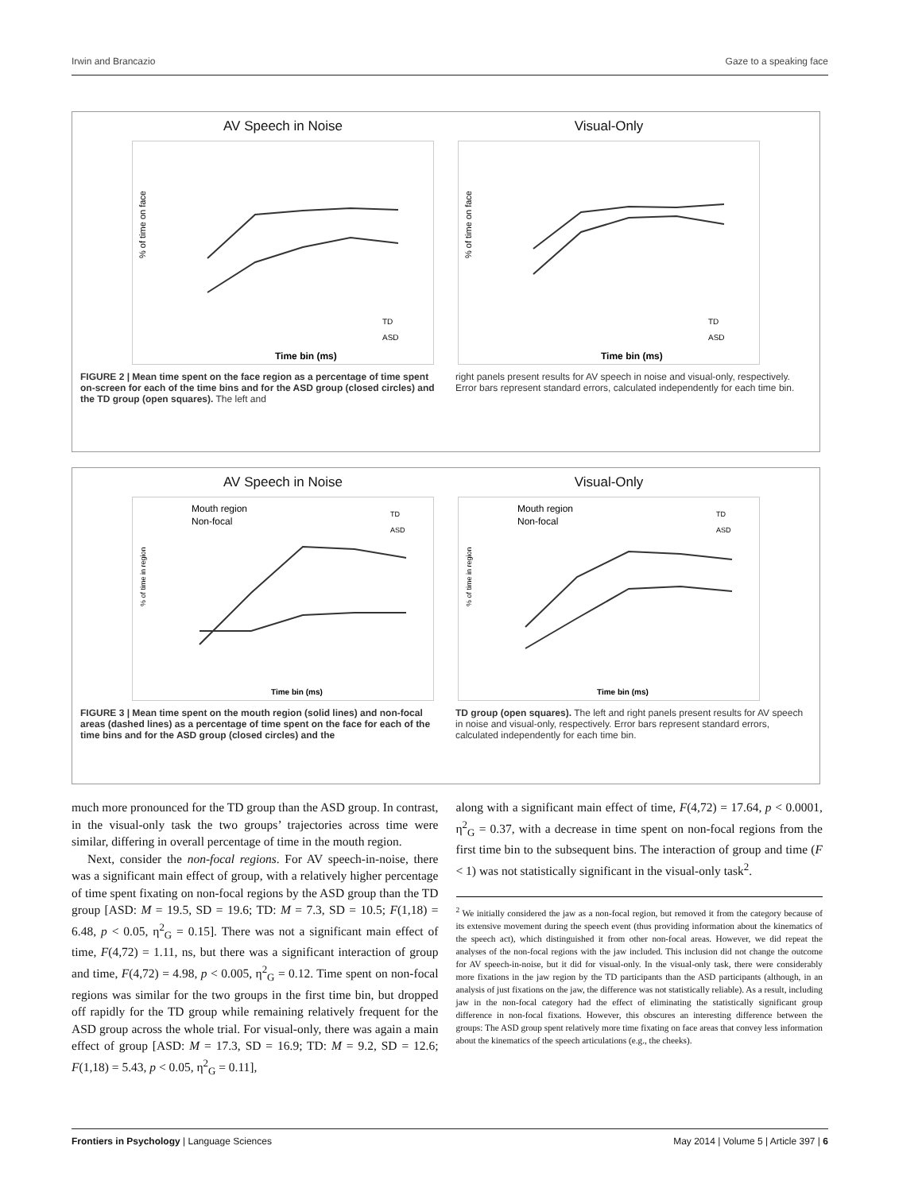Irwin and Brancazio Gaze to a speaking face
AV Speech in Noise
% of time on face
Time bin (ms)
TD
ASD
Visual-Only
% of time on face
Time bin (ms)
TD
ASD
FIGURE 2 | Mean time spent on the face region as a percentage of time spent on-screen for each of the time bins and for the ASD group (closed circles) and the TD group (open squares). The left and
right panels present results for AV speech in noise and visual-only, respectively. Error bars represent standard errors, calculated independently for each time bin.
AV Speech in Noise
% of time in region
Mouth region
Non-focal
TD
ASD
Time bin (ms)
Visual-Only
% of time in region
Mouth region
Non-focal
TD
ASD
Time bin (ms)
FIGURE 3 | Mean time spent on the mouth region (solid lines) and non-focal areas (dashed lines) as a percentage of time spent on the face for each of the time bins and for the ASD group (closed circles) and the
TD group (open squares). The left and right panels present results for AV speech in noise and visual-only, respectively. Error bars represent standard errors, calculated independently for each time bin.
much more pronounced for the TD group than the ASD group. In contrast, in the visual-only task the two groups’ trajectories across time were similar, differing in overall percentage of time in the mouth region.
Next, consider the non-focal regions. For AV speech-in-noise, there was a significant main effect of group, with a relatively higher percentage of time spent fixating on non-focal regions by the ASD group than the TD group [ASD: M = 19.5, SD = 19.6; TD: M = 7.3, SD = 10.5; F(1,18) = 6.48, p < 0.05, η<sup>2</sup><sub>G</sub> = 0.15]. There was not a significant main effect of time, F(4,72) = 1.11, ns, but there was a significant interaction of group and time, F(4,72) = 4.98, p < 0.005, η<sup>2</sup><sub>G</sub> = 0.12. Time spent on non-focal regions was similar for the two groups in the first time bin, but dropped off rapidly for the TD group while remaining relatively frequent for the ASD group across the whole trial. For visual-only, there was again a main effect of group [ASD: M = 17.3, SD = 16.9; TD: M = 9.2, SD = 12.6; F(1,18) = 5.43, p < 0.05, η<sup>2</sup><sub>G</sub> = 0.11],
along with a significant main effect of time, F(4,72) = 17.64, p < 0.0001, η<sup>2</sup><sub>G</sub> = 0.37, with a decrease in time spent on non-focal regions from the first time bin to the subsequent bins. The interaction of group and time (F < 1) was not statistically significant in the visual-only task<sup>2</sup>.
<sup>2</sup> We initially considered the jaw as a non-focal region, but removed it from the category because of its extensive movement during the speech event (thus providing information about the kinematics of the speech act), which distinguished it from other non-focal areas. However, we did repeat the analyses of the non-focal regions with the jaw included. This inclusion did not change the outcome for AV speech-in-noise, but it did for visual-only. In the visual-only task, there were considerably more fixations in the jaw region by the TD participants than the ASD participants (although, in an analysis of just fixations on the jaw, the difference was not statistically reliable). As a result, including jaw in the non-focal category had the effect of eliminating the statistically significant group difference in non-focal fixations. However, this obscures an interesting difference between the groups: The ASD group spent relatively more time fixating on face areas that convey less information about the kinematics of the speech articulations (e.g., the cheeks).
Frontiers in Psychology | Language Sciences May 2014 | Volume 5 | Article 397 | 6